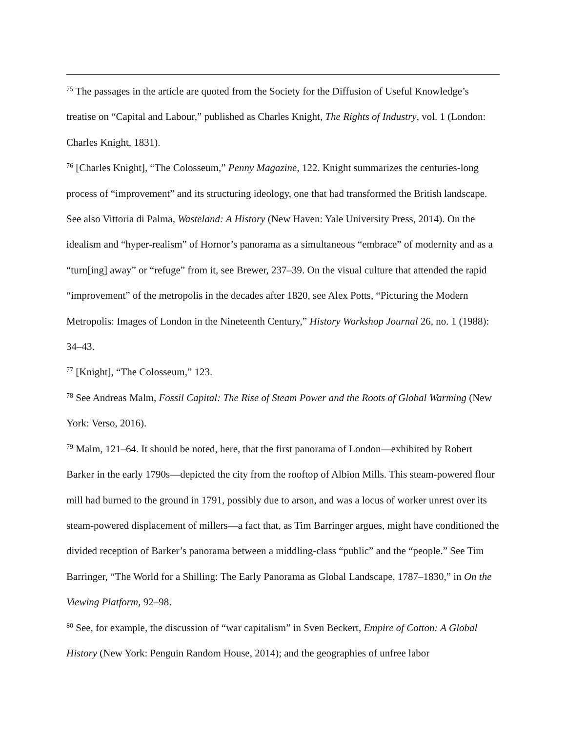<sup>75</sup> The passages in the article are quoted from the Society for the Diffusion of Useful Knowledge’s treatise on “Capital and Labour,” published as Charles Knight, The Rights of Industry, vol. 1 (London: Charles Knight, 1831).
<sup>76</sup> [Charles Knight], “The Colosseum,” Penny Magazine, 122. Knight summarizes the centuries-long process of “improvement” and its structuring ideology, one that had transformed the British landscape. See also Vittoria di Palma, Wasteland: A History (New Haven: Yale University Press, 2014). On the idealism and “hyper-realism” of Hornor’s panorama as a simultaneous “embrace” of modernity and as a “turn[ing] away” or “refuge” from it, see Brewer, 237–39. On the visual culture that attended the rapid “improvement” of the metropolis in the decades after 1820, see Alex Potts, “Picturing the Modern Metropolis: Images of London in the Nineteenth Century,” History Workshop Journal 26, no. 1 (1988): 34–43.
<sup>77</sup> [Knight], “The Colosseum,” 123.
<sup>78</sup> See Andreas Malm, Fossil Capital: The Rise of Steam Power and the Roots of Global Warming (New York: Verso, 2016).
<sup>79</sup> Malm, 121–64. It should be noted, here, that the first panorama of London—exhibited by Robert Barker in the early 1790s—depicted the city from the rooftop of Albion Mills. This steam-powered flour mill had burned to the ground in 1791, possibly due to arson, and was a locus of worker unrest over its steam-powered displacement of millers—a fact that, as Tim Barringer argues, might have conditioned the divided reception of Barker’s panorama between a middling-class “public” and the “people.” See Tim Barringer, “The World for a Shilling: The Early Panorama as Global Landscape, 1787–1830,” in On the Viewing Platform, 92–98.
<sup>80</sup> See, for example, the discussion of “war capitalism” in Sven Beckert, Empire of Cotton: A Global History (New York: Penguin Random House, 2014); and the geographies of unfree labor